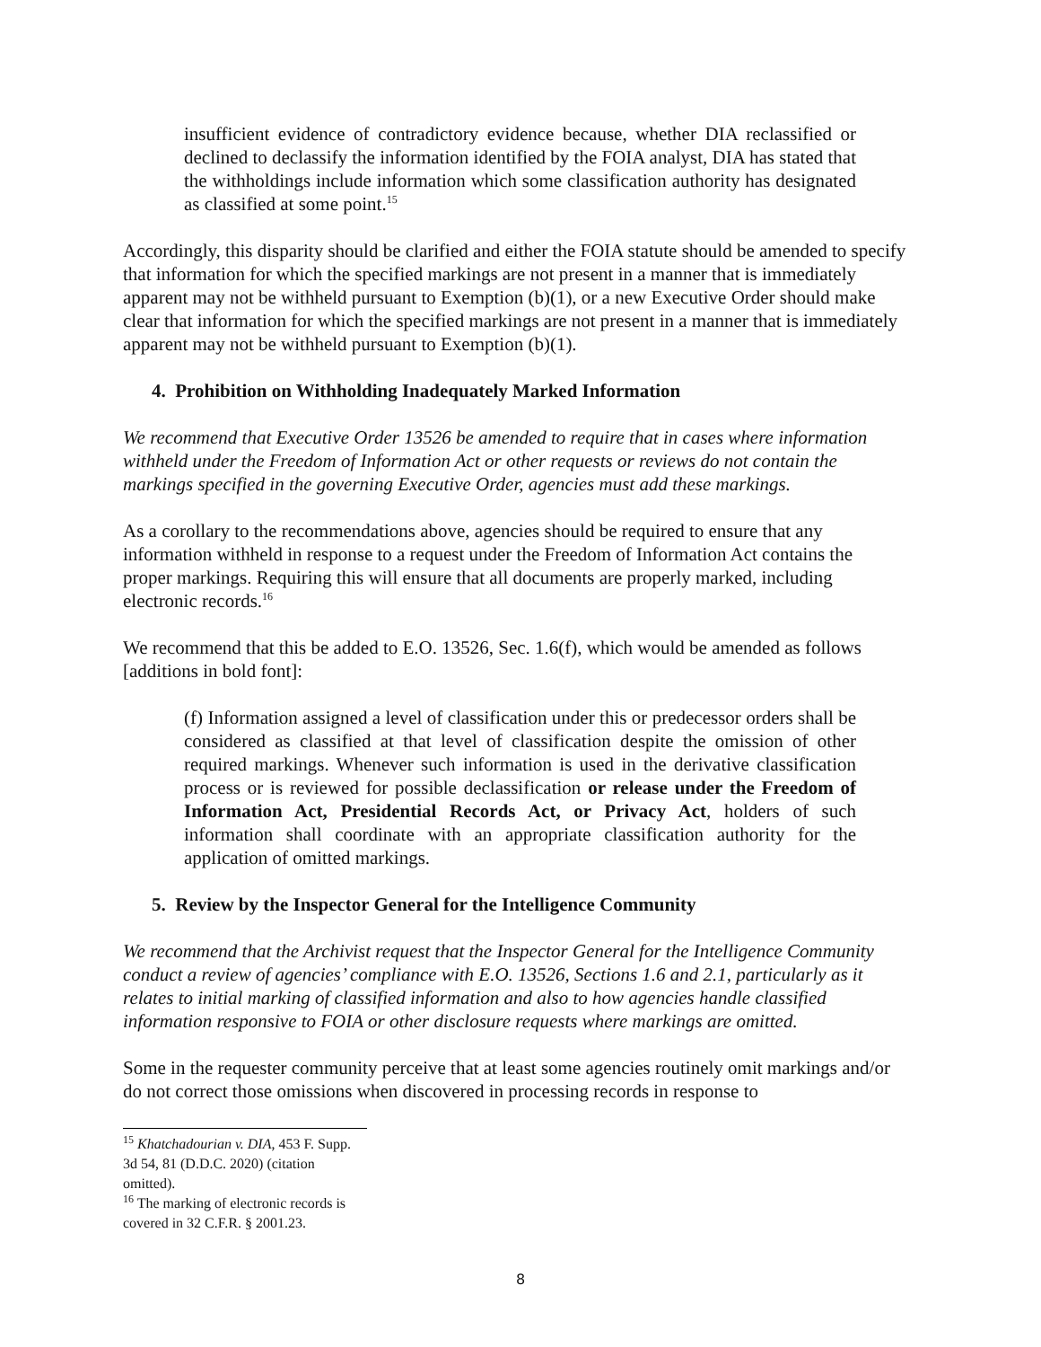insufficient evidence of contradictory evidence because, whether DIA reclassified or declined to declassify the information identified by the FOIA analyst, DIA has stated that the withholdings include information which some classification authority has designated as classified at some point.<sup>15</sup>
Accordingly, this disparity should be clarified and either the FOIA statute should be amended to specify that information for which the specified markings are not present in a manner that is immediately apparent may not be withheld pursuant to Exemption (b)(1), or a new Executive Order should make clear that information for which the specified markings are not present in a manner that is immediately apparent may not be withheld pursuant to Exemption (b)(1).
4. Prohibition on Withholding Inadequately Marked Information
We recommend that Executive Order 13526 be amended to require that in cases where information withheld under the Freedom of Information Act or other requests or reviews do not contain the markings specified in the governing Executive Order, agencies must add these markings.
As a corollary to the recommendations above, agencies should be required to ensure that any information withheld in response to a request under the Freedom of Information Act contains the proper markings. Requiring this will ensure that all documents are properly marked, including electronic records.<sup>16</sup>
We recommend that this be added to E.O. 13526, Sec. 1.6(f), which would be amended as follows [additions in bold font]:
(f) Information assigned a level of classification under this or predecessor orders shall be considered as classified at that level of classification despite the omission of other required markings. Whenever such information is used in the derivative classification process or is reviewed for possible declassification or release under the Freedom of Information Act, Presidential Records Act, or Privacy Act, holders of such information shall coordinate with an appropriate classification authority for the application of omitted markings.
5. Review by the Inspector General for the Intelligence Community
We recommend that the Archivist request that the Inspector General for the Intelligence Community conduct a review of agencies’ compliance with E.O. 13526, Sections 1.6 and 2.1, particularly as it relates to initial marking of classified information and also to how agencies handle classified information responsive to FOIA or other disclosure requests where markings are omitted.
Some in the requester community perceive that at least some agencies routinely omit markings and/or do not correct those omissions when discovered in processing records in response to
<sup>15</sup> Khatchadourian v. DIA, 453 F. Supp. 3d 54, 81 (D.D.C. 2020) (citation omitted).
<sup>16</sup> The marking of electronic records is covered in 32 C.F.R. § 2001.23.
8